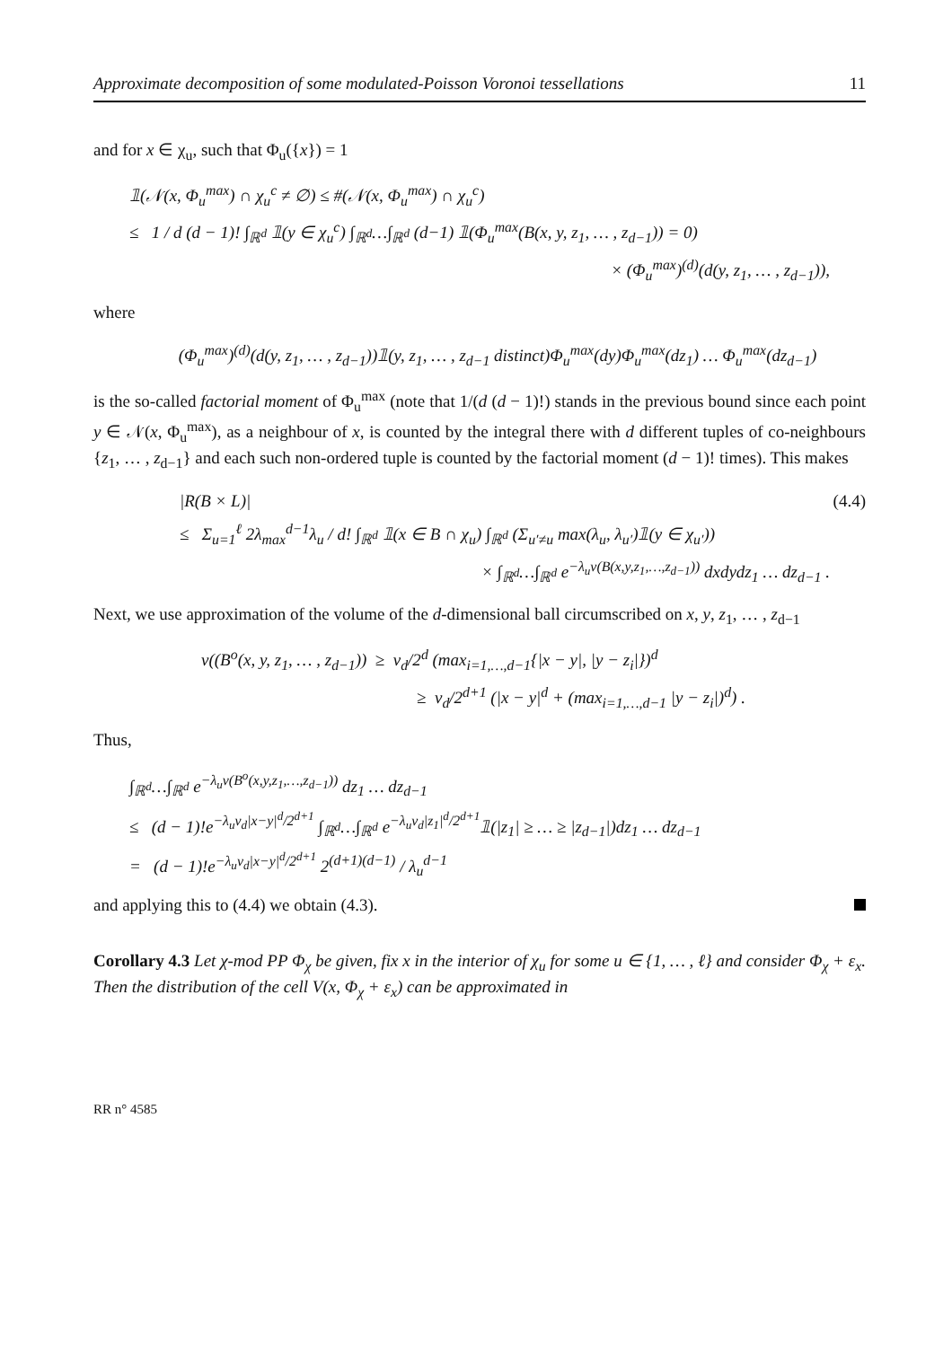Approximate decomposition of some modulated-Poisson Voronoi tessellations 11
and for x ∈ χ<sub>u</sub>, such that Φ<sub>u</sub>({x}) = 1
𝟙(𝒩(x, Φ<sub>u</sub><sup>max</sup>) ∩ χ<sub>u</sub><sup>c</sup> ≠ ∅) ≤ #(𝒩(x, Φ<sub>u</sub><sup>max</sup>) ∩ χ<sub>u</sub><sup>c</sup>)
≤ 1 / d (d − 1)! ∫<sub>ℝ<sup>d</sup></sub> 𝟙(y ∈ χ<sub>u</sub><sup>c</sup>) ∫<sub>ℝ<sup>d</sup></sub>…∫<sub>ℝ<sup>d</sup></sub> (d−1) 𝟙(Φ<sub>u</sub><sup>max</sup>(B(x, y, z<sub>1</sub>, … , z<sub>d−1</sub>)) = 0)
× (Φ<sub>u</sub><sup>max</sup>)<sup>(d)</sup>(d(y, z<sub>1</sub>, … , z<sub>d−1</sub>)),
where
(Φ<sub>u</sub><sup>max</sup>)<sup>(d)</sup>(d(y, z<sub>1</sub>, … , z<sub>d−1</sub>))𝟙(y, z<sub>1</sub>, … , z<sub>d−1</sub> distinct)Φ<sub>u</sub><sup>max</sup>(dy)Φ<sub>u</sub><sup>max</sup>(dz<sub>1</sub>) … Φ<sub>u</sub><sup>max</sup>(dz<sub>d−1</sub>)
is the so-called factorial moment of Φ<sub>u</sub><sup>max</sup> (note that 1/(d (d − 1)!) stands in the previous bound since each point y ∈ 𝒩(x, Φ<sub>u</sub><sup>max</sup>), as a neighbour of x, is counted by the integral there with d different tuples of co-neighbours {z<sub>1</sub>, … , z<sub>d−1</sub>} and each such non-ordered tuple is counted by the factorial moment (d − 1)! times). This makes
|R(B × L)| (4.4)
≤ Σ<sub>u=1</sub><sup>ℓ</sup> 2λ<sub>max</sub><sup>d−1</sup>λ<sub>u</sub> / d! ∫<sub>ℝ<sup>d</sup></sub> 𝟙(x ∈ B ∩ χ<sub>u</sub>) ∫<sub>ℝ<sup>d</sup></sub> (Σ<sub>u′≠u</sub> max(λ<sub>u</sub>, λ<sub>u′</sub>)𝟙(y ∈ χ<sub>u′</sub>))
× ∫<sub>ℝ<sup>d</sup></sub>…∫<sub>ℝ<sup>d</sup></sub> e<sup>−λ<sub>u</sub>ν(B(x,y,z<sub>1</sub>,…,z<sub>d−1</sub>))</sup> dxdydz<sub>1</sub> … dz<sub>d−1</sub> .
Next, we use approximation of the volume of the d-dimensional ball circumscribed on x, y, z<sub>1</sub>, … , z<sub>d−1</sub>
ν((B<sup>o</sup>(x, y, z<sub>1</sub>, … , z<sub>d−1</sub>)) ≥ ν<sub>d</sub>/2<sup>d</sup> (max<sub>i=1,…,d−1</sub>{|x − y|, |y − z<sub>i</sub>|})<sup>d</sup>
≥ ν<sub>d</sub>/2<sup>d+1</sup> (|x − y|<sup>d</sup> + (max<sub>i=1,…,d−1</sub> |y − z<sub>i</sub>|)<sup>d</sup>) .
Thus,
∫<sub>ℝ<sup>d</sup></sub>…∫<sub>ℝ<sup>d</sup></sub> e<sup>−λ<sub>u</sub>ν(B<sup>o</sup>(x,y,z<sub>1</sub>,…,z<sub>d−1</sub>))</sup> dz<sub>1</sub> … dz<sub>d−1</sub>
≤ (d − 1)!e<sup>−λ<sub>u</sub>ν<sub>d</sub>|x−y|<sup>d</sup>/2<sup>d+1</sup></sup> ∫<sub>ℝ<sup>d</sup></sub>…∫<sub>ℝ<sup>d</sup></sub> e<sup>−λ<sub>u</sub>ν<sub>d</sub>|z<sub>1</sub>|<sup>d</sup>/2<sup>d+1</sup></sup>𝟙(|z<sub>1</sub>| ≥ … ≥ |z<sub>d−1</sub>|)dz<sub>1</sub> … dz<sub>d−1</sub>
= (d − 1)!e<sup>−λ<sub>u</sub>ν<sub>d</sub>|x−y|<sup>d</sup>/2<sup>d+1</sup></sup> 2<sup>(d+1)(d−1)</sup> / λ<sub>u</sub><sup>d−1</sup>
and applying this to (4.4) we obtain (4.3).
Corollary 4.3 Let χ-mod PP Φ<sub>χ</sub> be given, fix x in the interior of χ<sub>u</sub> for some u ∈ {1, … , ℓ} and consider Φ<sub>χ</sub> + ε<sub>x</sub>. Then the distribution of the cell V(x, Φ<sub>χ</sub> + ε<sub>x</sub>) can be approximated in
RR n° 4585